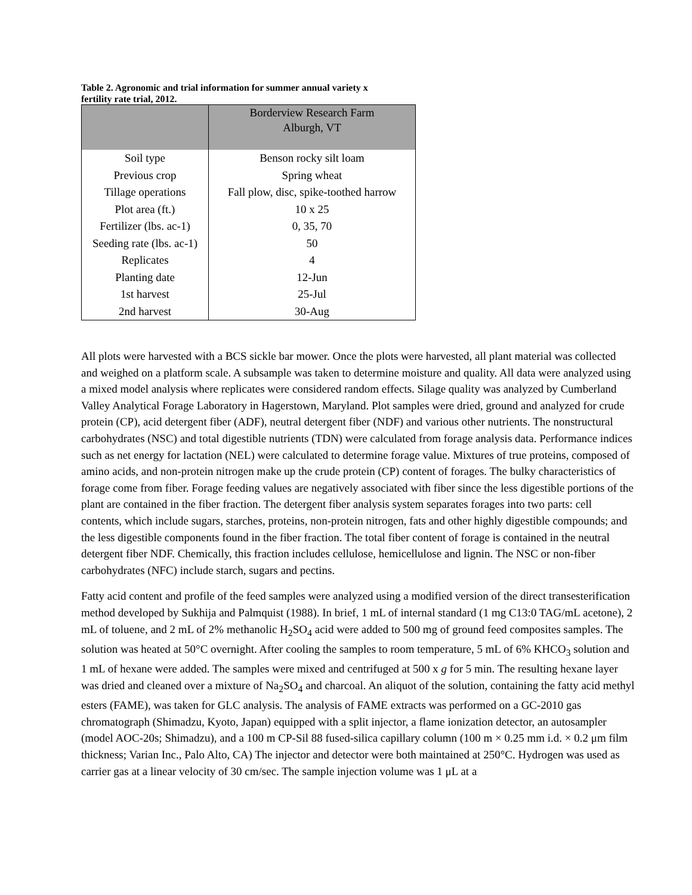Table 2. Agronomic and trial information for summer annual variety x fertility rate trial, 2012.
| | Borderview Research Farm Alburgh, VT |
| Soil type | Benson rocky silt loam |
| Previous crop | Spring wheat |
| Tillage operations | Fall plow, disc, spike-toothed harrow |
| Plot area (ft.) | 10 x 25 |
| Fertilizer (lbs. ac-1) | 0, 35, 70 |
| Seeding rate (lbs. ac-1) | 50 |
| Replicates | 4 |
| Planting date | 12-Jun |
| 1st harvest | 25-Jul |
| 2nd harvest | 30-Aug |
All plots were harvested with a BCS sickle bar mower. Once the plots were harvested, all plant material was collected and weighed on a platform scale. A subsample was taken to determine moisture and quality. All data were analyzed using a mixed model analysis where replicates were considered random effects. Silage quality was analyzed by Cumberland Valley Analytical Forage Laboratory in Hagerstown, Maryland. Plot samples were dried, ground and analyzed for crude protein (CP), acid detergent fiber (ADF), neutral detergent fiber (NDF) and various other nutrients. The nonstructural carbohydrates (NSC) and total digestible nutrients (TDN) were calculated from forage analysis data. Performance indices such as net energy for lactation (NEL) were calculated to determine forage value. Mixtures of true proteins, composed of amino acids, and non-protein nitrogen make up the crude protein (CP) content of forages. The bulky characteristics of forage come from fiber. Forage feeding values are negatively associated with fiber since the less digestible portions of the plant are contained in the fiber fraction. The detergent fiber analysis system separates forages into two parts: cell contents, which include sugars, starches, proteins, non-protein nitrogen, fats and other highly digestible compounds; and the less digestible components found in the fiber fraction. The total fiber content of forage is contained in the neutral detergent fiber NDF. Chemically, this fraction includes cellulose, hemicellulose and lignin. The NSC or non-fiber carbohydrates (NFC) include starch, sugars and pectins.
Fatty acid content and profile of the feed samples were analyzed using a modified version of the direct transesterification method developed by Sukhija and Palmquist (1988). In brief, 1 mL of internal standard (1 mg C13:0 TAG/mL acetone), 2 mL of toluene, and 2 mL of 2% methanolic H<sub>2</sub>SO<sub>4</sub> acid were added to 500 mg of ground feed composites samples. The solution was heated at 50°C overnight. After cooling the samples to room temperature, 5 mL of 6% KHCO<sub>3</sub> solution and 1 mL of hexane were added. The samples were mixed and centrifuged at 500 x g for 5 min. The resulting hexane layer was dried and cleaned over a mixture of Na<sub>2</sub>SO<sub>4</sub> and charcoal. An aliquot of the solution, containing the fatty acid methyl esters (FAME), was taken for GLC analysis. The analysis of FAME extracts was performed on a GC-2010 gas chromatograph (Shimadzu, Kyoto, Japan) equipped with a split injector, a flame ionization detector, an autosampler (model AOC-20s; Shimadzu), and a 100 m CP-Sil 88 fused-silica capillary column (100 m × 0.25 mm i.d. × 0.2 μm film thickness; Varian Inc., Palo Alto, CA) The injector and detector were both maintained at 250°C. Hydrogen was used as carrier gas at a linear velocity of 30 cm/sec. The sample injection volume was 1 μL at a